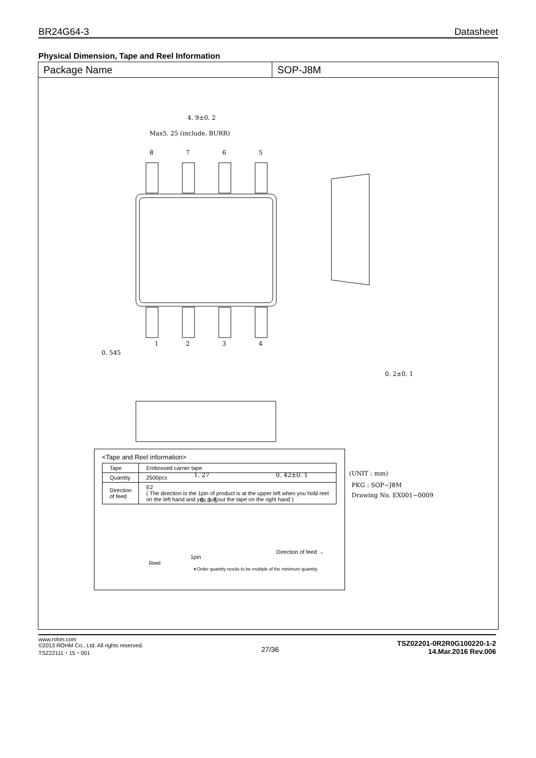BR24G64-3 Datasheet
Physical Dimension, Tape and Reel Information
Package Name SOP-J8M
4. 9±0. 2
Max5. 25 (include. BURR)
8
7
6
5
1
2
3
4
0. 545
0. 2±0. 1
1. 27
0. 42±0. 1
(UNIT : mm)
PKG : SOP−J8M
Drawing No. EX001−0009
0. 1 S
<Tape and Reel information>
| Tape | Embossed carrier tape |
| Quantity | 2500pcs |
| Direction of feed | E2 ( The direction is the 1pin of product is at the upper left when you hold reel on the left hand and you pull out the tape on the right hand ) |
Direction of feed →
1pin
Reel
∗Order quantity needs to be multiple of the minimum quantity.
www.rohm.com
©2013 ROHM Co., Ltd. All rights reserved.
TSZ22111・15・001
27/36
TSZ02201-0R2R0G100220-1-2
14.Mar.2016 Rev.006